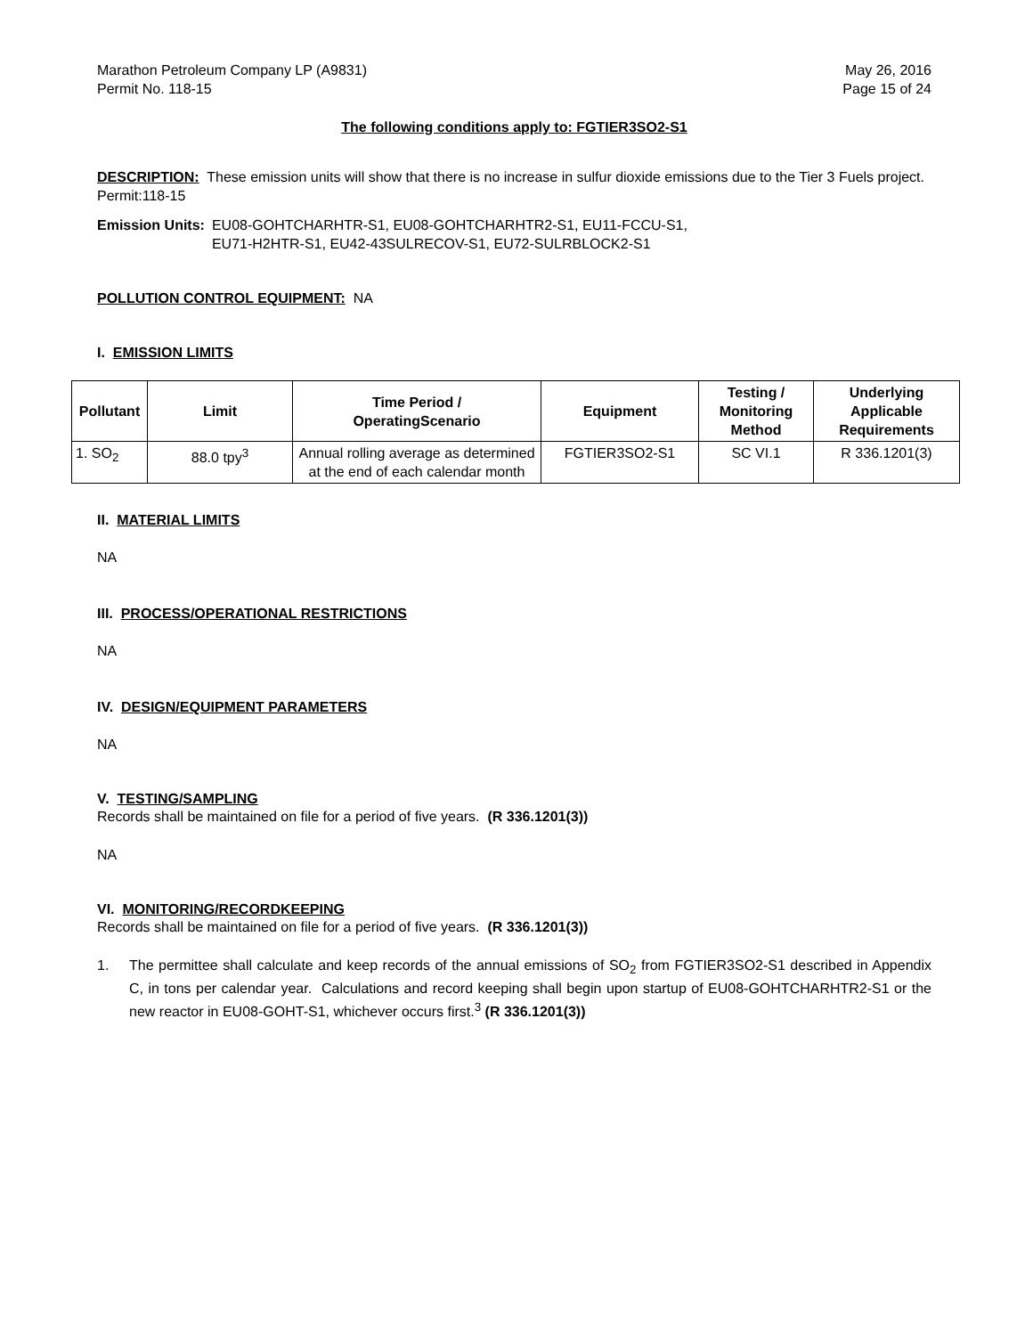Marathon Petroleum Company LP (A9831)
Permit No. 118-15
May 26, 2016
Page 15 of 24
The following conditions apply to: FGTIER3SO2-S1
DESCRIPTION: These emission units will show that there is no increase in sulfur dioxide emissions due to the Tier 3 Fuels project. Permit:118-15
Emission Units: EU08-GOHTCHARHTR-S1, EU08-GOHTCHARHTR2-S1, EU11-FCCU-S1,
EU71-H2HTR-S1, EU42-43SULRECOV-S1, EU72-SULRBLOCK2-S1
POLLUTION CONTROL EQUIPMENT: NA
I. EMISSION LIMITS
| Pollutant | Limit | Time Period / OperatingScenario | Equipment | Testing / Monitoring Method | Underlying Applicable Requirements |
| --- | --- | --- | --- | --- | --- |
| 1. SO<sub>2</sub> | 88.0 tpy<sup>3</sup> | Annual rolling average as determined at the end of each calendar month | FGTIER3SO2-S1 | SC VI.1 | R 336.1201(3) |
II. MATERIAL LIMITS
NA
III. PROCESS/OPERATIONAL RESTRICTIONS
NA
IV. DESIGN/EQUIPMENT PARAMETERS
NA
V. TESTING/SAMPLING
Records shall be maintained on file for a period of five years. (R 336.1201(3))
NA
VI. MONITORING/RECORDKEEPING
Records shall be maintained on file for a period of five years. (R 336.1201(3))
1. The permittee shall calculate and keep records of the annual emissions of SO<sub>2</sub> from FGTIER3SO2-S1 described in Appendix C, in tons per calendar year. Calculations and record keeping shall begin upon startup of EU08-GOHTCHARHTR2-S1 or the new reactor in EU08-GOHT-S1, whichever occurs first.<sup>3</sup> (R 336.1201(3))